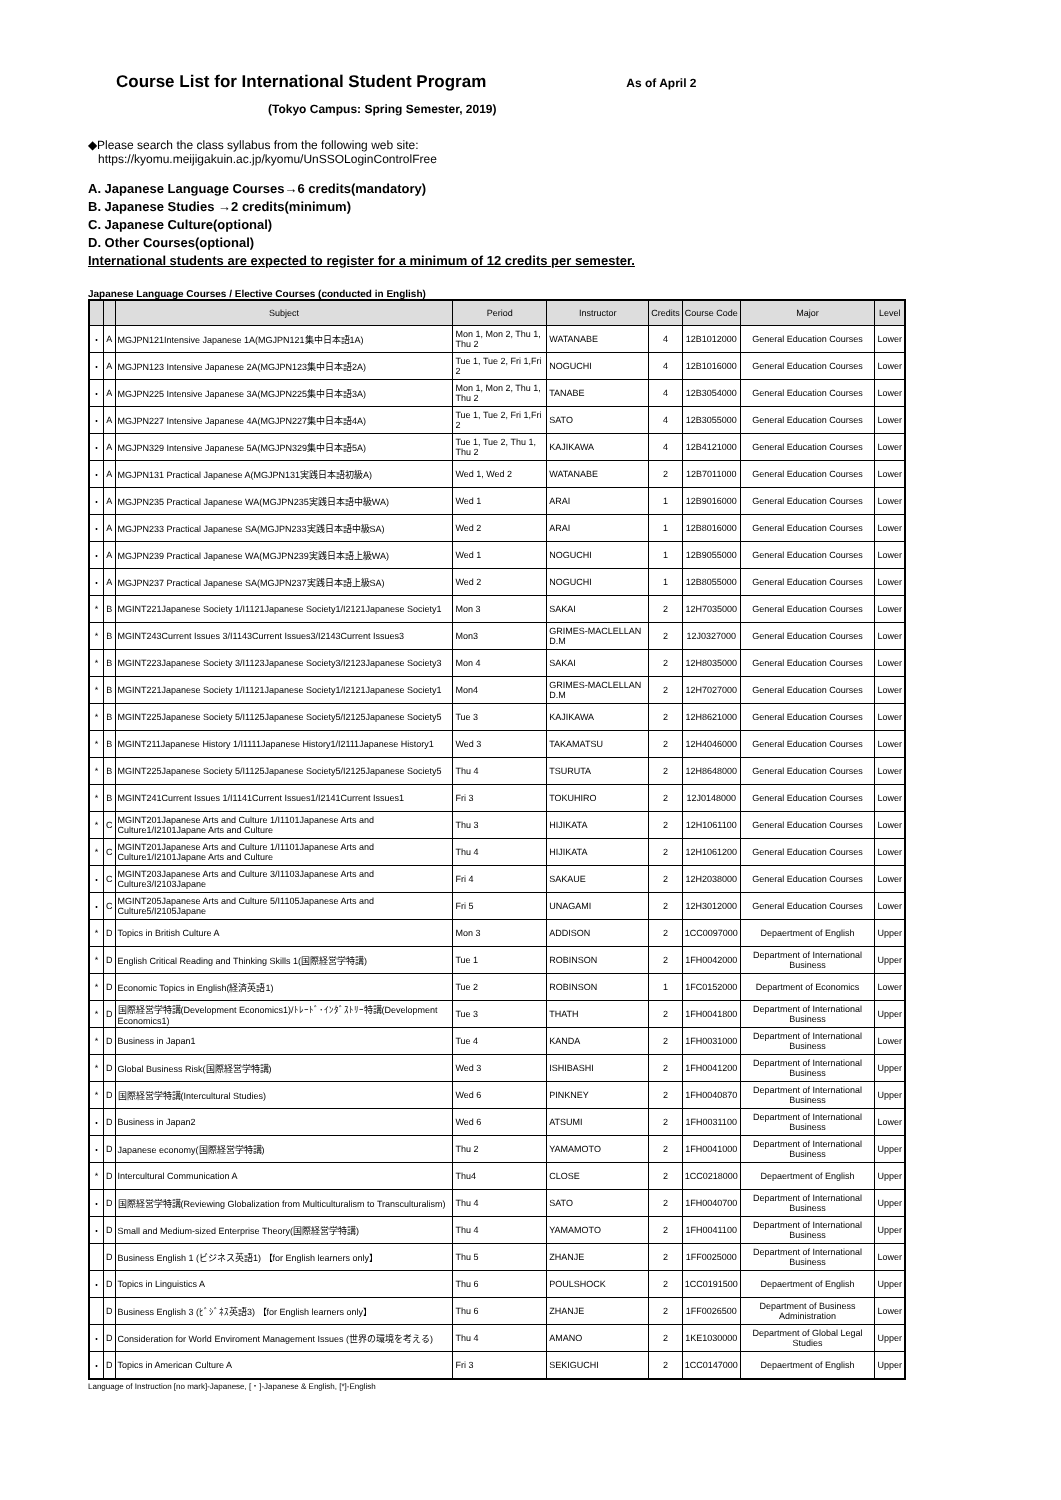Course List for International Student Program As of April 2
(Tokyo Campus: Spring Semester, 2019)
◆Please search the class syllabus from the following web site:
https://kyomu.meijigakuin.ac.jp/kyomu/UnSSOLoginControlFree
A. Japanese Language Courses→6 credits(mandatory)
B. Japanese Studies →2 credits(minimum)
C. Japanese Culture(optional)
D. Other Courses(optional)
International students are expected to register for a minimum of 12 credits per semester.
Japanese Language Courses / Elective Courses (conducted in English)
| | | Subject | Period | Instructor | Credits | Course Code | Major | Level |
| --- | --- | --- | --- | --- | --- | --- | --- | --- |
| ・ | A | MGJPN121Intensive Japanese 1A(MGJPN121集中日本語1A) | Mon 1, Mon 2, Thu 1, Thu 2 | WATANABE | 4 | 12B1012000 | General Education Courses | Lower |
| ・ | A | MGJPN123 Intensive Japanese 2A(MGJPN123集中日本語2A) | Tue 1, Tue 2, Fri 1,Fri 2 | NOGUCHI | 4 | 12B1016000 | General Education Courses | Lower |
| ・ | A | MGJPN225 Intensive Japanese 3A(MGJPN225集中日本語3A) | Mon 1, Mon 2, Thu 1, Thu 2 | TANABE | 4 | 12B3054000 | General Education Courses | Lower |
| ・ | A | MGJPN227 Intensive Japanese 4A(MGJPN227集中日本語4A) | Tue 1, Tue 2, Fri 1,Fri 2 | SATO | 4 | 12B3055000 | General Education Courses | Lower |
| ・ | A | MGJPN329 Intensive Japanese 5A(MGJPN329集中日本語5A) | Tue 1, Tue 2, Thu 1, Thu 2 | KAJIKAWA | 4 | 12B4121000 | General Education Courses | Lower |
| ・ | A | MGJPN131 Practical Japanese A(MGJPN131実践日本語初級A) | Wed 1, Wed 2 | WATANABE | 2 | 12B7011000 | General Education Courses | Lower |
| ・ | A | MGJPN235 Practical Japanese WA(MGJPN235実践日本語中級WA) | Wed 1 | ARAI | 1 | 12B9016000 | General Education Courses | Lower |
| ・ | A | MGJPN233 Practical Japanese SA(MGJPN233実践日本語中級SA) | Wed 2 | ARAI | 1 | 12B8016000 | General Education Courses | Lower |
| ・ | A | MGJPN239 Practical Japanese WA(MGJPN239実践日本語上級WA) | Wed 1 | NOGUCHI | 1 | 12B9055000 | General Education Courses | Lower |
| ・ | A | MGJPN237 Practical Japanese SA(MGJPN237実践日本語上級SA) | Wed 2 | NOGUCHI | 1 | 12B8055000 | General Education Courses | Lower |
| * | B | MGINT221Japanese Society 1/I1121Japanese Society1/I2121Japanese Society1 | Mon 3 | SAKAI | 2 | 12H7035000 | General Education Courses | Lower |
| * | B | MGINT243Current Issues 3/I1143Current Issues3/I2143Current Issues3 | Mon3 | GRIMES-MACLELLAN D.M | 2 | 12J0327000 | General Education Courses | Lower |
| * | B | MGINT223Japanese Society 3/I1123Japanese Society3/I2123Japanese Society3 | Mon 4 | SAKAI | 2 | 12H8035000 | General Education Courses | Lower |
| * | B | MGINT221Japanese Society 1/I1121Japanese Society1/I2121Japanese Society1 | Mon4 | GRIMES-MACLELLAN D.M | 2 | 12H7027000 | General Education Courses | Lower |
| * | B | MGINT225Japanese Society 5/I1125Japanese Society5/I2125Japanese Society5 | Tue 3 | KAJIKAWA | 2 | 12H8621000 | General Education Courses | Lower |
| * | B | MGINT211Japanese History 1/I1111Japanese History1/I2111Japanese History1 | Wed 3 | TAKAMATSU | 2 | 12H4046000 | General Education Courses | Lower |
| * | B | MGINT225Japanese Society 5/I1125Japanese Society5/I2125Japanese Society5 | Thu 4 | TSURUTA | 2 | 12H8648000 | General Education Courses | Lower |
| * | B | MGINT241Current Issues 1/I1141Current Issues1/I2141Current Issues1 | Fri 3 | TOKUHIRO | 2 | 12J0148000 | General Education Courses | Lower |
| * | C | MGINT201Japanese Arts and Culture 1/I1101Japanese Arts and Culture1/I2101Japane Arts and Culture | Thu 3 | HIJIKATA | 2 | 12H1061100 | General Education Courses | Lower |
| * | C | MGINT201Japanese Arts and Culture 1/I1101Japanese Arts and Culture1/I2101Japane Arts and Culture | Thu 4 | HIJIKATA | 2 | 12H1061200 | General Education Courses | Lower |
| ・ | C | MGINT203Japanese Arts and Culture 3/I1103Japanese Arts and Culture3/I2103Japane | Fri 4 | SAKAUE | 2 | 12H2038000 | General Education Courses | Lower |
| ・ | C | MGINT205Japanese Arts and Culture 5/I1105Japanese Arts and Culture5/I2105Japane | Fri 5 | UNAGAMI | 2 | 12H3012000 | General Education Courses | Lower |
| * | D | Topics in British Culture A | Mon 3 | ADDISON | 2 | 1CC0097000 | Depaertment of English | Upper |
| * | D | English Critical Reading and Thinking Skills 1(国際経営学特講) | Tue 1 | ROBINSON | 2 | 1FH0042000 | Department of International Business | Upper |
| * | D | Economic Topics in English(経済英語1) | Tue 2 | ROBINSON | 1 | 1FC0152000 | Department of Economics | Lower |
| * | D | 国際経営学特講(Development Economics1)/ﾄﾚｰﾄﾞ･ｲﾝﾀﾞｽﾄﾘｰ特講(Development Economics1) | Tue 3 | THATH | 2 | 1FH0041800 | Department of International Business | Upper |
| * | D | Business in Japan1 | Tue 4 | KANDA | 2 | 1FH0031000 | Department of International Business | Lower |
| * | D | Global Business Risk(国際経営学特講) | Wed 3 | ISHIBASHI | 2 | 1FH0041200 | Department of International Business | Upper |
| * | D | 国際経営学特講(Intercultural Studies) | Wed 6 | PINKNEY | 2 | 1FH0040870 | Department of International Business | Upper |
| ・ | D | Business in Japan2 | Wed 6 | ATSUMI | 2 | 1FH0031100 | Department of International Business | Lower |
| ・ | D | Japanese economy(国際経営学特講) | Thu 2 | YAMAMOTO | 2 | 1FH0041000 | Department of International Business | Upper |
| * | D | Intercultural Communication A | Thu4 | CLOSE | 2 | 1CC0218000 | Depaertment of English | Upper |
| ・ | D | 国際経営学特講(Reviewing Globalization from Multiculturalism to Transculturalism) | Thu 4 | SATO | 2 | 1FH0040700 | Department of International Business | Upper |
| ・ | D | Small and Medium-sized Enterprise Theory(国際経営学特講) | Thu 4 | YAMAMOTO | 2 | 1FH0041100 | Department of International Business | Upper |
| | D | Business English 1 (ビジネス英語1) 【for English learners only】 | Thu 5 | ZHANJE | 2 | 1FF0025000 | Department of International Business | Lower |
| ・ | D | Topics in Linguistics A | Thu 6 | POULSHOCK | 2 | 1CC0191500 | Depaertment of English | Upper |
| | D | Business English 3 (ﾋﾞｼﾞﾈｽ英語3) 【for English learners only】 | Thu 6 | ZHANJE | 2 | 1FF0026500 | Department of Business Administration | Lower |
| ・ | D | Consideration for World Enviroment Management Issues (世界の環境を考える) | Thu 4 | AMANO | 2 | 1KE1030000 | Department of Global Legal Studies | Upper |
| ・ | D | Topics in American Culture A | Fri 3 | SEKIGUCHI | 2 | 1CC0147000 | Depaertment of English | Upper |
Language of Instruction [no mark]-Japanese, [・]-Japanese & English, [*]-English